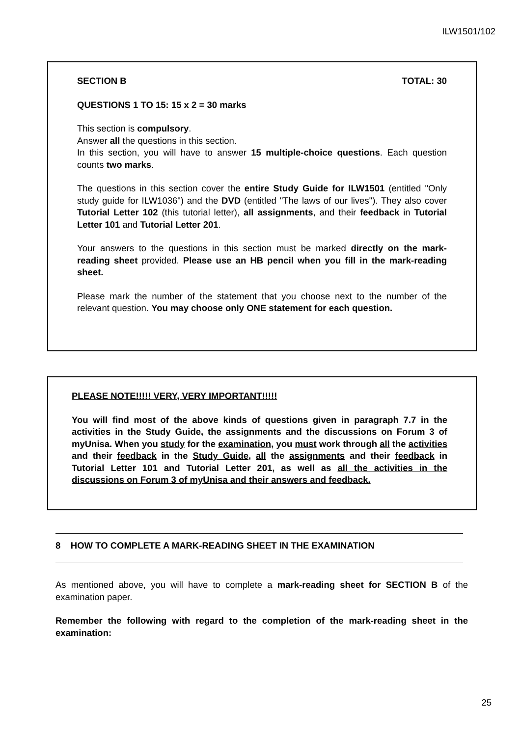ILW1501/102
SECTION B TOTAL: 30
QUESTIONS 1 TO 15: 15 x 2 = 30 marks
This section is compulsory.
Answer all the questions in this section.
In this section, you will have to answer 15 multiple-choice questions. Each question counts two marks.
The questions in this section cover the entire Study Guide for ILW1501 (entitled "Only study guide for ILW1036") and the DVD (entitled "The laws of our lives"). They also cover Tutorial Letter 102 (this tutorial letter), all assignments, and their feedback in Tutorial Letter 101 and Tutorial Letter 201.
Your answers to the questions in this section must be marked directly on the mark-reading sheet provided. Please use an HB pencil when you fill in the mark-reading sheet.
Please mark the number of the statement that you choose next to the number of the relevant question. You may choose only ONE statement for each question.
PLEASE NOTE!!!!! VERY, VERY IMPORTANT!!!!!
You will find most of the above kinds of questions given in paragraph 7.7 in the activities in the Study Guide, the assignments and the discussions on Forum 3 of myUnisa. When you study for the examination, you must work through all the activities and their feedback in the Study Guide, all the assignments and their feedback in Tutorial Letter 101 and Tutorial Letter 201, as well as all the activities in the discussions on Forum 3 of myUnisa and their answers and feedback.
8 HOW TO COMPLETE A MARK-READING SHEET IN THE EXAMINATION
As mentioned above, you will have to complete a mark-reading sheet for SECTION B of the examination paper.
Remember the following with regard to the completion of the mark-reading sheet in the examination:
25